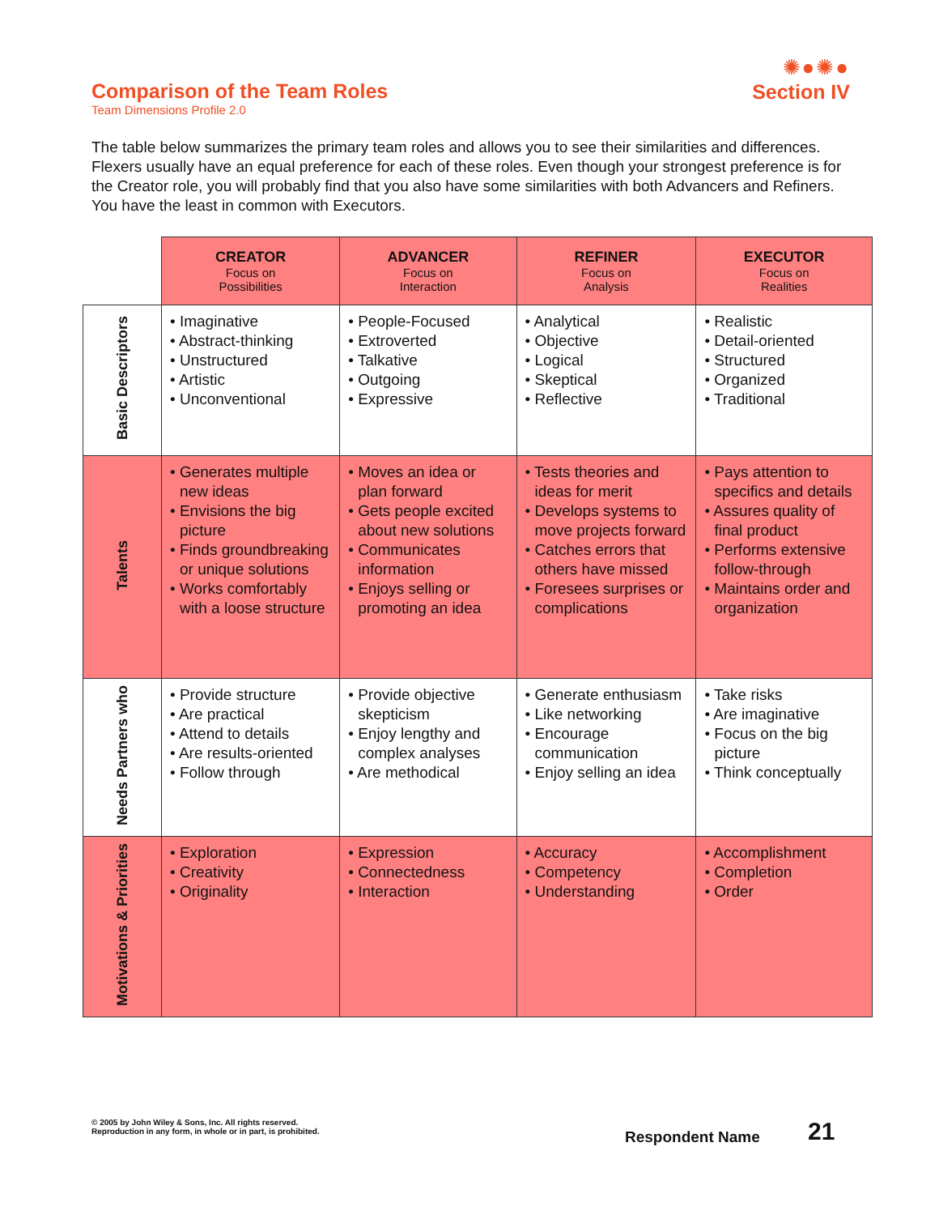Comparison of the Team Roles
Team Dimensions Profile 2.0
✺●✺●
Section IV
The table below summarizes the primary team roles and allows you to see their similarities and differences. Flexers usually have an equal preference for each of these roles. Even though your strongest preference is for the Creator role, you will probably find that you also have some similarities with both Advancers and Refiners. You have the least in common with Executors.
| | CREATOR Focus on Possibilities | ADVANCER Focus on Interaction | REFINER Focus on Analysis | EXECUTOR Focus on Realities |
| --- | --- | --- | --- | --- |
| Basic Descriptors | • Imaginative • Abstract-thinking • Unstructured • Artistic • Unconventional | • People-Focused • Extroverted • Talkative • Outgoing • Expressive | • Analytical • Objective • Logical • Skeptical • Reflective | • Realistic • Detail-oriented • Structured • Organized • Traditional |
| Talents | • Generates multiple new ideas • Envisions the big picture • Finds groundbreaking or unique solutions • Works comfortably with a loose structure | • Moves an idea or plan forward • Gets people excited about new solutions • Communicates information • Enjoys selling or promoting an idea | • Tests theories and ideas for merit • Develops systems to move projects forward • Catches errors that others have missed • Foresees surprises or complications | • Pays attention to specifics and details • Assures quality of final product • Performs extensive follow-through • Maintains order and organization |
| Needs Partners who | • Provide structure • Are practical • Attend to details • Are results-oriented • Follow through | • Provide objective skepticism • Enjoy lengthy and complex analyses • Are methodical | • Generate enthusiasm • Like networking • Encourage communication • Enjoy selling an idea | • Take risks • Are imaginative • Focus on the big picture • Think conceptually |
| Motivations & Priorities | • Exploration • Creativity • Originality | • Expression • Connectedness • Interaction | • Accuracy • Competency • Understanding | • Accomplishment • Completion • Order |
© 2005 by John Wiley & Sons, Inc. All rights reserved.
Reproduction in any form, in whole or in part, is prohibited.
Respondent Name 21